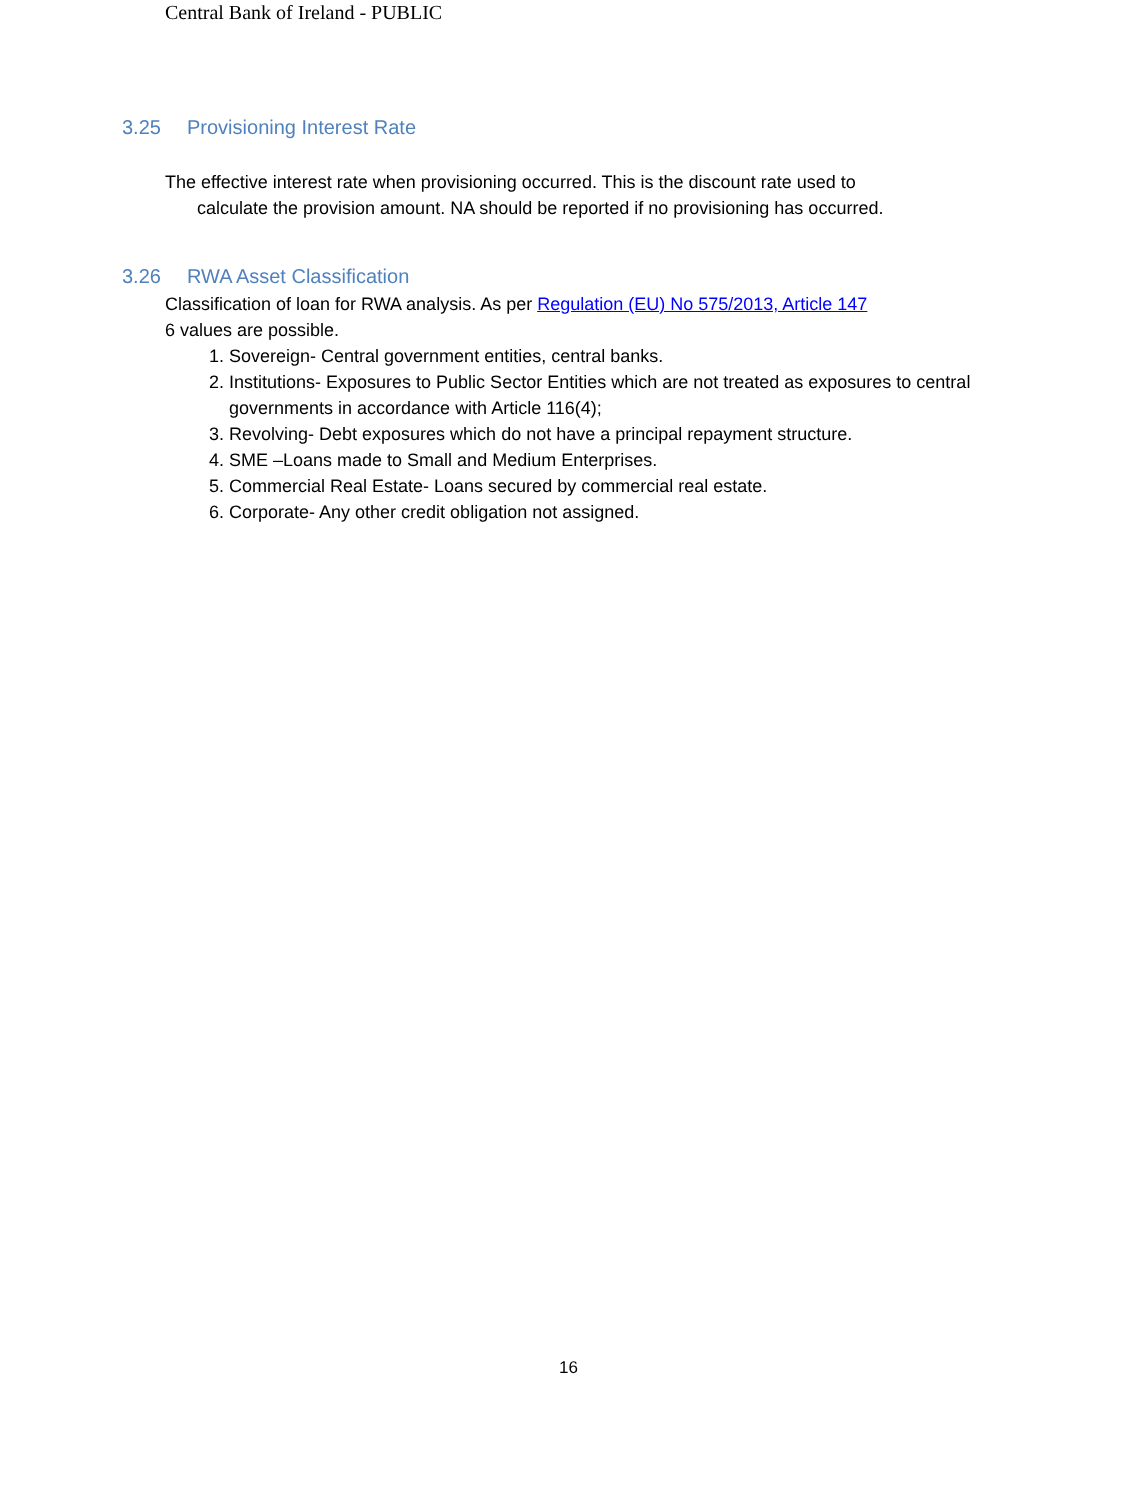Central Bank of Ireland - PUBLIC
3.25 Provisioning Interest Rate
The effective interest rate when provisioning occurred. This is the discount rate used to
calculate the provision amount. NA should be reported if no provisioning has occurred.
3.26 RWA Asset Classification
Classification of loan for RWA analysis. As per Regulation (EU) No 575/2013, Article 147
6 values are possible.
1. Sovereign- Central government entities, central banks.
2. Institutions- Exposures to Public Sector Entities which are not treated as exposures to central governments in accordance with Article 116(4);
3. Revolving- Debt exposures which do not have a principal repayment structure.
4. SME –Loans made to Small and Medium Enterprises.
5. Commercial Real Estate- Loans secured by commercial real estate.
6. Corporate- Any other credit obligation not assigned.
16